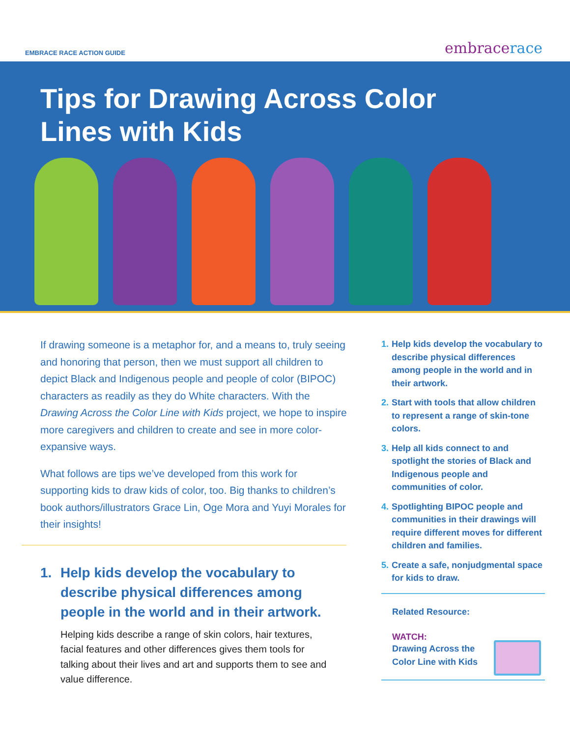EMBRACE RACE ACTION GUIDE embracerace
Tips for Drawing Across Color Lines with Kids
If drawing someone is a metaphor for, and a means to, truly seeing and honoring that person, then we must support all children to depict Black and Indigenous people and people of color (BIPOC) characters as readily as they do White characters. With the Drawing Across the Color Line with Kids project, we hope to inspire more caregivers and children to create and see in more color-expansive ways.
What follows are tips we’ve developed from this work for supporting kids to draw kids of color, too. Big thanks to children’s book authors/illustrators Grace Lin, Oge Mora and Yuyi Morales for their insights!
1. Help kids develop the vocabulary to describe physical differences among people in the world and in their artwork.
Helping kids describe a range of skin colors, hair textures, facial features and other differences gives them tools for talking about their lives and art and supports them to see and value difference.
1. Help kids develop the vocabulary to describe physical differences among people in the world and in their artwork.
2. Start with tools that allow children to represent a range of skin-tone colors.
3. Help all kids connect to and spotlight the stories of Black and Indigenous people and communities of color.
4. Spotlighting BIPOC people and communities in their drawings will require different moves for different children and families.
5. Create a safe, nonjudgmental space for kids to draw.
Related Resource:
WATCH:
Drawing Across the
Color Line with Kids